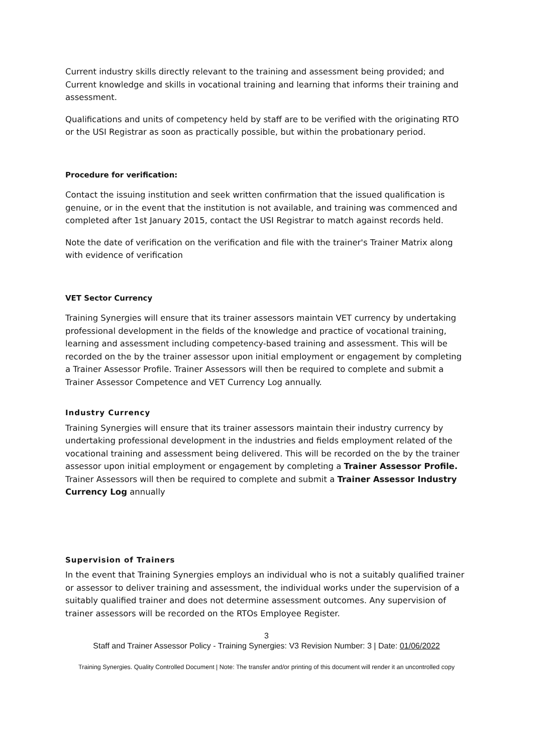Current industry skills directly relevant to the training and assessment being provided; and Current knowledge and skills in vocational training and learning that informs their training and assessment.
Qualifications and units of competency held by staff are to be verified with the originating RTO or the USI Registrar as soon as practically possible, but within the probationary period.
Procedure for verification:
Contact the issuing institution and seek written confirmation that the issued qualification is genuine, or in the event that the institution is not available, and training was commenced and completed after 1st January 2015, contact the USI Registrar to match against records held.
Note the date of verification on the verification and file with the trainer's Trainer Matrix along with evidence of verification
VET Sector Currency
Training Synergies will ensure that its trainer assessors maintain VET currency by undertaking professional development in the fields of the knowledge and practice of vocational training, learning and assessment including competency-based training and assessment. This will be recorded on the by the trainer assessor upon initial employment or engagement by completing a Trainer Assessor Profile. Trainer Assessors will then be required to complete and submit a Trainer Assessor Competence and VET Currency Log annually.
Industry Currency
Training Synergies will ensure that its trainer assessors maintain their industry currency by undertaking professional development in the industries and fields employment related of the vocational training and assessment being delivered. This will be recorded on the by the trainer assessor upon initial employment or engagement by completing a Trainer Assessor Profile. Trainer Assessors will then be required to complete and submit a Trainer Assessor Industry Currency Log annually
Supervision of Trainers
In the event that Training Synergies employs an individual who is not a suitably qualified trainer or assessor to deliver training and assessment, the individual works under the supervision of a suitably qualified trainer and does not determine assessment outcomes. Any supervision of trainer assessors will be recorded on the RTOs Employee Register.
3
Staff and Trainer Assessor Policy - Training Synergies: V3 Revision Number: 3 | Date: 01/06/2022
Training Synergies. Quality Controlled Document | Note: The transfer and/or printing of this document will render it an uncontrolled copy